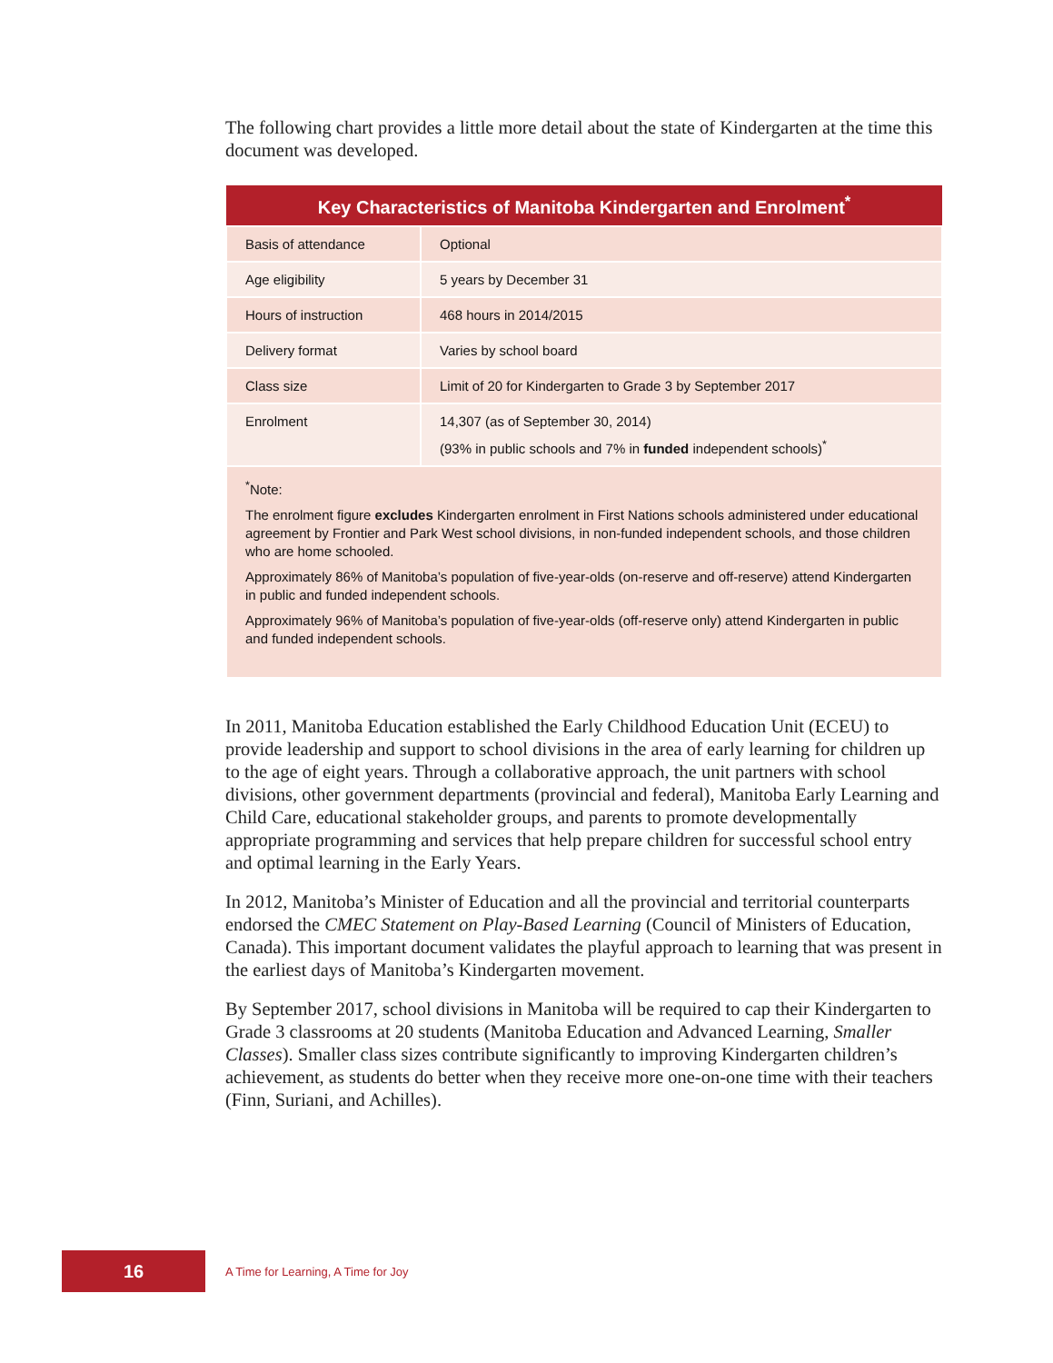The following chart provides a little more detail about the state of Kindergarten at the time this document was developed.
| Key Characteristics of Manitoba Kindergarten and Enrolment<sup>*</sup> | |
| --- | --- |
| Basis of attendance | Optional |
| Age eligibility | 5 years by December 31 |
| Hours of instruction | 468 hours in 2014/2015 |
| Delivery format | Varies by school board |
| Class size | Limit of 20 for Kindergarten to Grade 3 by September 2017 |
| Enrolment | 14,307 (as of September 30, 2014) (93% in public schools and 7% in funded independent schools)<sup>*</sup> |
| <sup>*</sup> Note: The enrolment figure excludes Kindergarten enrolment in First Nations schools administered under educational agreement by Frontier and Park West school divisions, in non-funded independent schools, and those children who are home schooled. Approximately 86% of Manitoba’s population of five-year-olds (on-reserve and off-reserve) attend Kindergarten in public and funded independent schools. Approximately 96% of Manitoba’s population of five-year-olds (off-reserve only) attend Kindergarten in public and funded independent schools. | |
In 2011, Manitoba Education established the Early Childhood Education Unit (ECEU) to provide leadership and support to school divisions in the area of early learning for children up to the age of eight years. Through a collaborative approach, the unit partners with school divisions, other government departments (provincial and federal), Manitoba Early Learning and Child Care, educational stakeholder groups, and parents to promote developmentally appropriate programming and services that help prepare children for successful school entry and optimal learning in the Early Years.
In 2012, Manitoba’s Minister of Education and all the provincial and territorial counterparts endorsed the CMEC Statement on Play-Based Learning (Council of Ministers of Education, Canada). This important document validates the playful approach to learning that was present in the earliest days of Manitoba’s Kindergarten movement.
By September 2017, school divisions in Manitoba will be required to cap their Kindergarten to Grade 3 classrooms at 20 students (Manitoba Education and Advanced Learning, Smaller Classes). Smaller class sizes contribute significantly to improving Kindergarten children’s achievement, as students do better when they receive more one-on-one time with their teachers (Finn, Suriani, and Achilles).
16
A Time for Learning, A Time for Joy